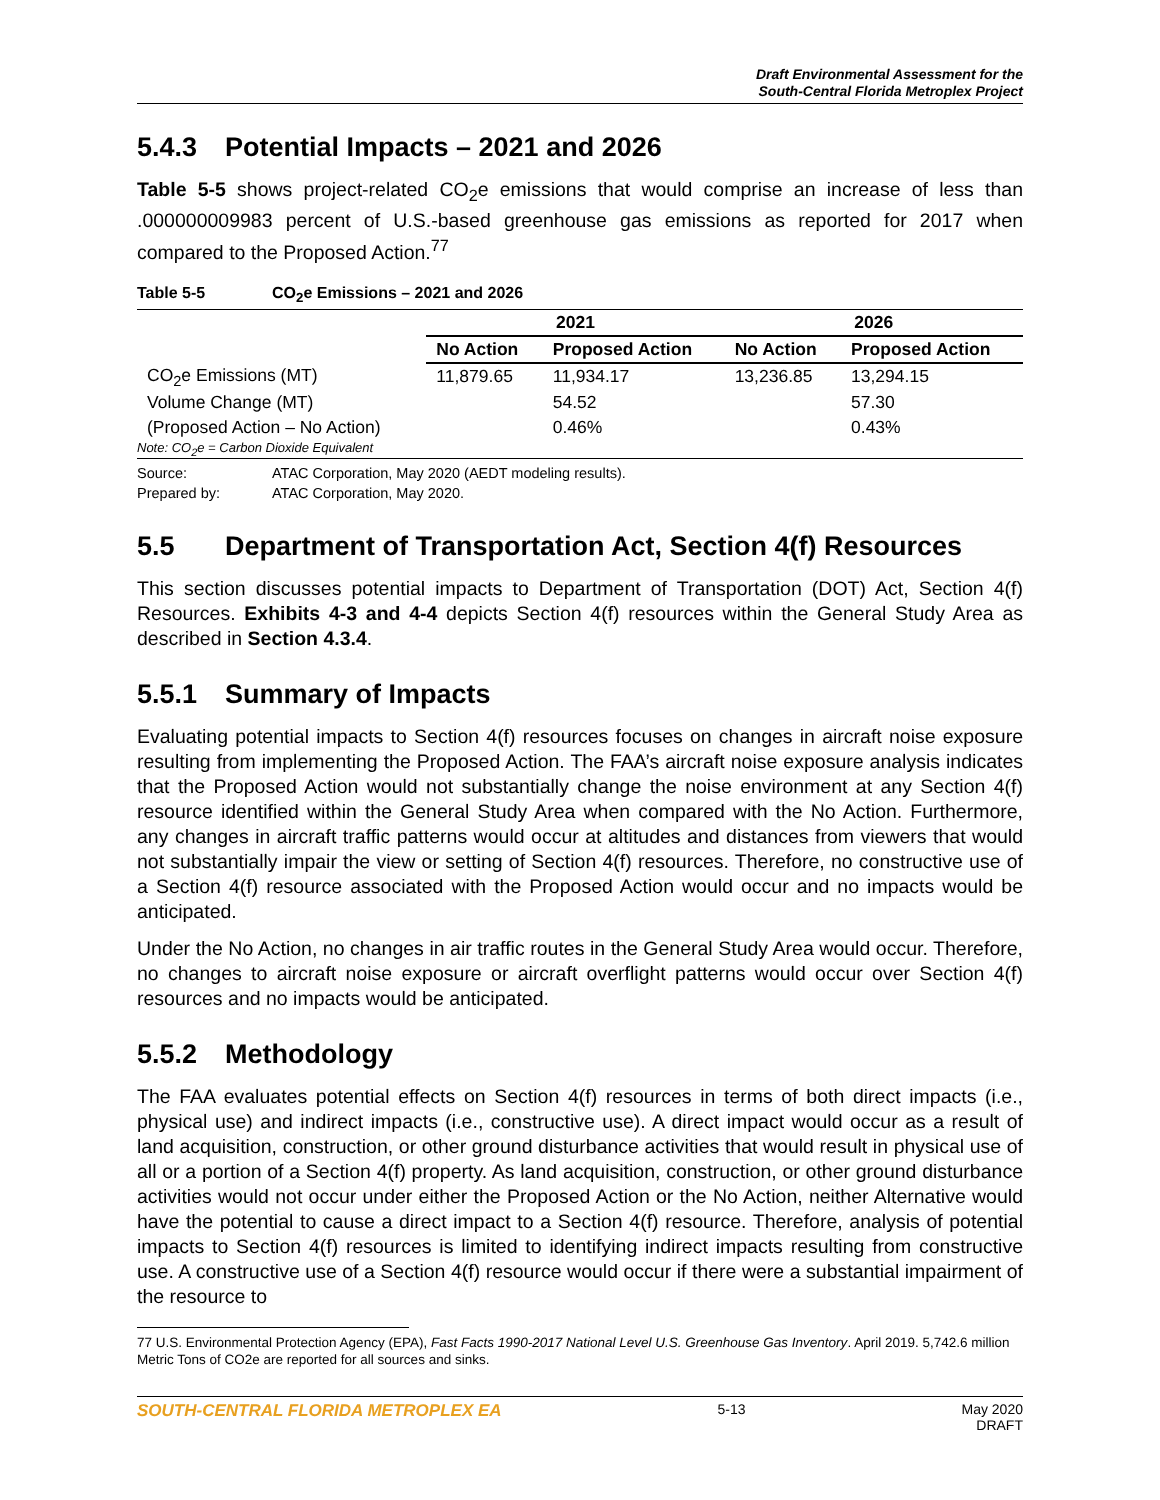Draft Environmental Assessment for the
South-Central Florida Metroplex Project
5.4.3 Potential Impacts – 2021 and 2026
Table 5-5 shows project-related CO<sub>2</sub>e emissions that would comprise an increase of less than .000000009983 percent of U.S.-based greenhouse gas emissions as reported for 2017 when compared to the Proposed Action.<sup>77</sup>
Table 5-5 CO<sub>2</sub>e Emissions – 2021 and 2026
| | 2021 | | 2026 | |
| --- | --- | --- | --- | --- |
| | No Action | Proposed Action | No Action | Proposed Action |
| CO<sub>2</sub>e Emissions (MT) | 11,879.65 | 11,934.17 | 13,236.85 | 13,294.15 |
| Volume Change (MT) | | 54.52 | | 57.30 |
| (Proposed Action – No Action) | | 0.46% | | 0.43% |
| Note: CO<sub>2</sub>e = Carbon Dioxide Equivalent | | | | |
Source: ATAC Corporation, May 2020 (AEDT modeling results).
Prepared by: ATAC Corporation, May 2020.
5.5 Department of Transportation Act, Section 4(f) Resources
This section discusses potential impacts to Department of Transportation (DOT) Act, Section 4(f) Resources. Exhibits 4-3 and 4-4 depicts Section 4(f) resources within the General Study Area as described in Section 4.3.4.
5.5.1 Summary of Impacts
Evaluating potential impacts to Section 4(f) resources focuses on changes in aircraft noise exposure resulting from implementing the Proposed Action. The FAA’s aircraft noise exposure analysis indicates that the Proposed Action would not substantially change the noise environment at any Section 4(f) resource identified within the General Study Area when compared with the No Action. Furthermore, any changes in aircraft traffic patterns would occur at altitudes and distances from viewers that would not substantially impair the view or setting of Section 4(f) resources. Therefore, no constructive use of a Section 4(f) resource associated with the Proposed Action would occur and no impacts would be anticipated.
Under the No Action, no changes in air traffic routes in the General Study Area would occur. Therefore, no changes to aircraft noise exposure or aircraft overflight patterns would occur over Section 4(f) resources and no impacts would be anticipated.
5.5.2 Methodology
The FAA evaluates potential effects on Section 4(f) resources in terms of both direct impacts (i.e., physical use) and indirect impacts (i.e., constructive use). A direct impact would occur as a result of land acquisition, construction, or other ground disturbance activities that would result in physical use of all or a portion of a Section 4(f) property. As land acquisition, construction, or other ground disturbance activities would not occur under either the Proposed Action or the No Action, neither Alternative would have the potential to cause a direct impact to a Section 4(f) resource. Therefore, analysis of potential impacts to Section 4(f) resources is limited to identifying indirect impacts resulting from constructive use. A constructive use of a Section 4(f) resource would occur if there were a substantial impairment of the resource to
77 U.S. Environmental Protection Agency (EPA), Fast Facts 1990-2017 National Level U.S. Greenhouse Gas Inventory. April 2019. 5,742.6 million Metric Tons of CO2e are reported for all sources and sinks.
SOUTH-CENTRAL FLORIDA METROPLEX EA 5-13 May 2020
DRAFT